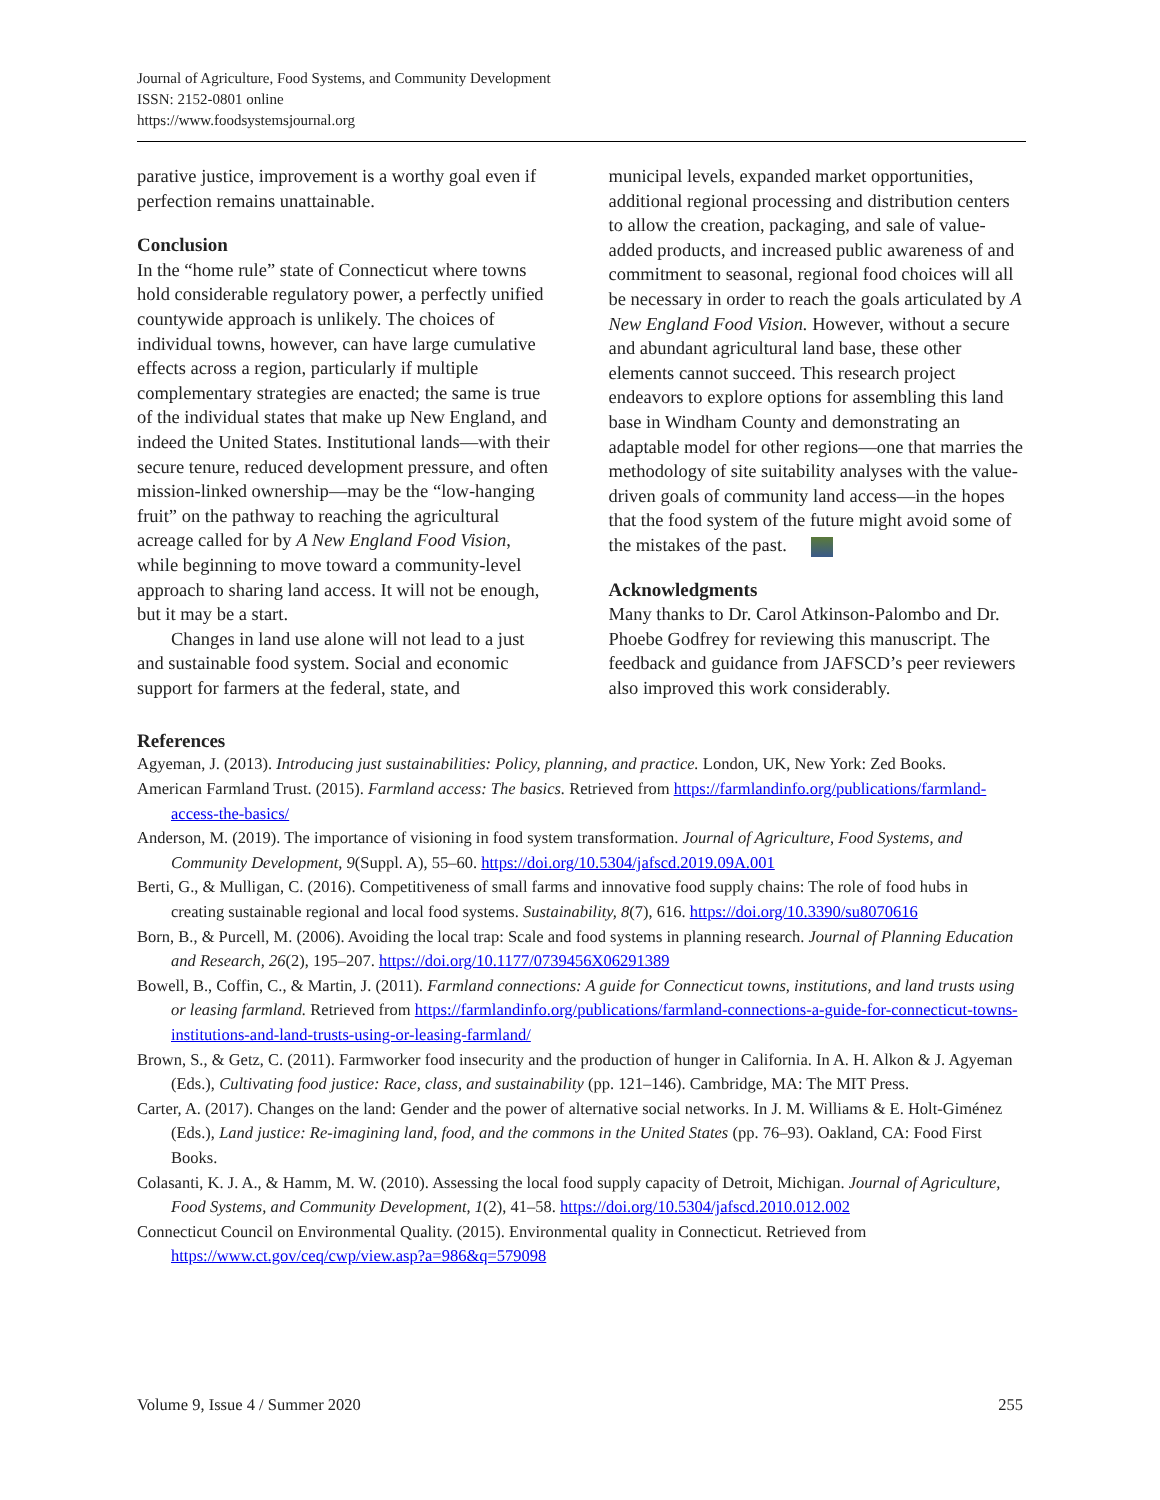Journal of Agriculture, Food Systems, and Community Development
ISSN: 2152-0801 online
https://www.foodsystemsjournal.org
parative justice, improvement is a worthy goal even if perfection remains unattainable.
Conclusion
In the “home rule” state of Connecticut where towns hold considerable regulatory power, a perfectly unified countywide approach is unlikely. The choices of individual towns, however, can have large cumulative effects across a region, particularly if multiple complementary strategies are enacted; the same is true of the individual states that make up New England, and indeed the United States. Institutional lands—with their secure tenure, reduced development pressure, and often mission-linked ownership—may be the “low-hanging fruit” on the pathway to reaching the agricultural acreage called for by A New England Food Vision, while beginning to move toward a community-level approach to sharing land access. It will not be enough, but it may be a start.
Changes in land use alone will not lead to a just and sustainable food system. Social and economic support for farmers at the federal, state, and
municipal levels, expanded market opportunities, additional regional processing and distribution centers to allow the creation, packaging, and sale of value-added products, and increased public awareness of and commitment to seasonal, regional food choices will all be necessary in order to reach the goals articulated by A New England Food Vision. However, without a secure and abundant agricultural land base, these other elements cannot succeed. This research project endeavors to explore options for assembling this land base in Windham County and demonstrating an adaptable model for other regions—one that marries the methodology of site suitability analyses with the value-driven goals of community land access—in the hopes that the food system of the future might avoid some of the mistakes of the past.
Acknowledgments
Many thanks to Dr. Carol Atkinson-Palombo and Dr. Phoebe Godfrey for reviewing this manuscript. The feedback and guidance from JAFSCD’s peer reviewers also improved this work considerably.
References
Agyeman, J. (2013). Introducing just sustainabilities: Policy, planning, and practice. London, UK, New York: Zed Books.
American Farmland Trust. (2015). Farmland access: The basics. Retrieved from https://farmlandinfo.org/publications/farmland-access-the-basics/
Anderson, M. (2019). The importance of visioning in food system transformation. Journal of Agriculture, Food Systems, and Community Development, 9(Suppl. A), 55–60. https://doi.org/10.5304/jafscd.2019.09A.001
Berti, G., & Mulligan, C. (2016). Competitiveness of small farms and innovative food supply chains: The role of food hubs in creating sustainable regional and local food systems. Sustainability, 8(7), 616. https://doi.org/10.3390/su8070616
Born, B., & Purcell, M. (2006). Avoiding the local trap: Scale and food systems in planning research. Journal of Planning Education and Research, 26(2), 195–207. https://doi.org/10.1177/0739456X06291389
Bowell, B., Coffin, C., & Martin, J. (2011). Farmland connections: A guide for Connecticut towns, institutions, and land trusts using or leasing farmland. Retrieved from https://farmlandinfo.org/publications/farmland-connections-a-guide-for-connecticut-towns-institutions-and-land-trusts-using-or-leasing-farmland/
Brown, S., & Getz, C. (2011). Farmworker food insecurity and the production of hunger in California. In A. H. Alkon & J. Agyeman (Eds.), Cultivating food justice: Race, class, and sustainability (pp. 121–146). Cambridge, MA: The MIT Press.
Carter, A. (2017). Changes on the land: Gender and the power of alternative social networks. In J. M. Williams & E. Holt-Giménez (Eds.), Land justice: Re-imagining land, food, and the commons in the United States (pp. 76–93). Oakland, CA: Food First Books.
Colasanti, K. J. A., & Hamm, M. W. (2010). Assessing the local food supply capacity of Detroit, Michigan. Journal of Agriculture, Food Systems, and Community Development, 1(2), 41–58. https://doi.org/10.5304/jafscd.2010.012.002
Connecticut Council on Environmental Quality. (2015). Environmental quality in Connecticut. Retrieved from https://www.ct.gov/ceq/cwp/view.asp?a=986&q=579098
Volume 9, Issue 4 / Summer 2020 255